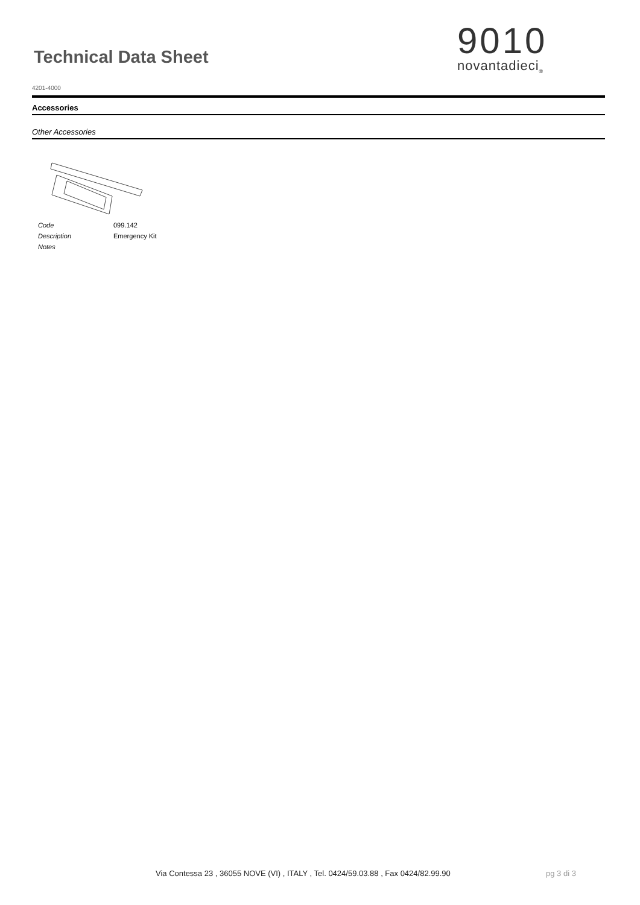Technical Data Sheet
4201-4000
9010
novantadieci<sub>®</sub>
Accessories
Other Accessories
Code 099.142
Description Emergency Kit
Notes
Via Contessa 23 , 36055 NOVE (VI) , ITALY , Tel. 0424/59.03.88 , Fax 0424/82.99.90
pg 3 di 3